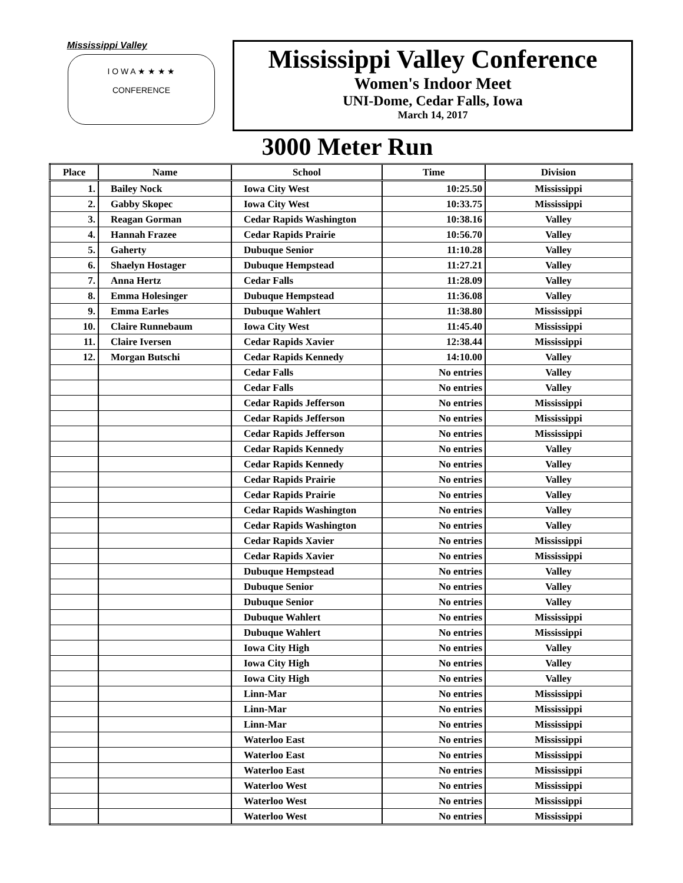Mississippi Valley
I O W A ★ ★ ★ ★
CONFERENCE
Mississippi Valley Conference
Women's Indoor Meet
UNI-Dome, Cedar Falls, Iowa
March 14, 2017
3000 Meter Run
| Place | Name | School | Time | Division |
| --- | --- | --- | --- | --- |
| 1. | Bailey Nock | Iowa City West | 10:25.50 | Mississippi |
| 2. | Gabby Skopec | Iowa City West | 10:33.75 | Mississippi |
| 3. | Reagan Gorman | Cedar Rapids Washington | 10:38.16 | Valley |
| 4. | Hannah Frazee | Cedar Rapids Prairie | 10:56.70 | Valley |
| 5. | Gaherty | Dubuque Senior | 11:10.28 | Valley |
| 6. | Shaelyn Hostager | Dubuque Hempstead | 11:27.21 | Valley |
| 7. | Anna Hertz | Cedar Falls | 11:28.09 | Valley |
| 8. | Emma Holesinger | Dubuque Hempstead | 11:36.08 | Valley |
| 9. | Emma Earles | Dubuque Wahlert | 11:38.80 | Mississippi |
| 10. | Claire Runnebaum | Iowa City West | 11:45.40 | Mississippi |
| 11. | Claire Iversen | Cedar Rapids Xavier | 12:38.44 | Mississippi |
| 12. | Morgan Butschi | Cedar Rapids Kennedy | 14:10.00 | Valley |
| | | Cedar Falls | No entries | Valley |
| | | Cedar Falls | No entries | Valley |
| | | Cedar Rapids Jefferson | No entries | Mississippi |
| | | Cedar Rapids Jefferson | No entries | Mississippi |
| | | Cedar Rapids Jefferson | No entries | Mississippi |
| | | Cedar Rapids Kennedy | No entries | Valley |
| | | Cedar Rapids Kennedy | No entries | Valley |
| | | Cedar Rapids Prairie | No entries | Valley |
| | | Cedar Rapids Prairie | No entries | Valley |
| | | Cedar Rapids Washington | No entries | Valley |
| | | Cedar Rapids Washington | No entries | Valley |
| | | Cedar Rapids Xavier | No entries | Mississippi |
| | | Cedar Rapids Xavier | No entries | Mississippi |
| | | Dubuque Hempstead | No entries | Valley |
| | | Dubuque Senior | No entries | Valley |
| | | Dubuque Senior | No entries | Valley |
| | | Dubuque Wahlert | No entries | Mississippi |
| | | Dubuque Wahlert | No entries | Mississippi |
| | | Iowa City High | No entries | Valley |
| | | Iowa City High | No entries | Valley |
| | | Iowa City High | No entries | Valley |
| | | Linn-Mar | No entries | Mississippi |
| | | Linn-Mar | No entries | Mississippi |
| | | Linn-Mar | No entries | Mississippi |
| | | Waterloo East | No entries | Mississippi |
| | | Waterloo East | No entries | Mississippi |
| | | Waterloo East | No entries | Mississippi |
| | | Waterloo West | No entries | Mississippi |
| | | Waterloo West | No entries | Mississippi |
| | | Waterloo West | No entries | Mississippi |